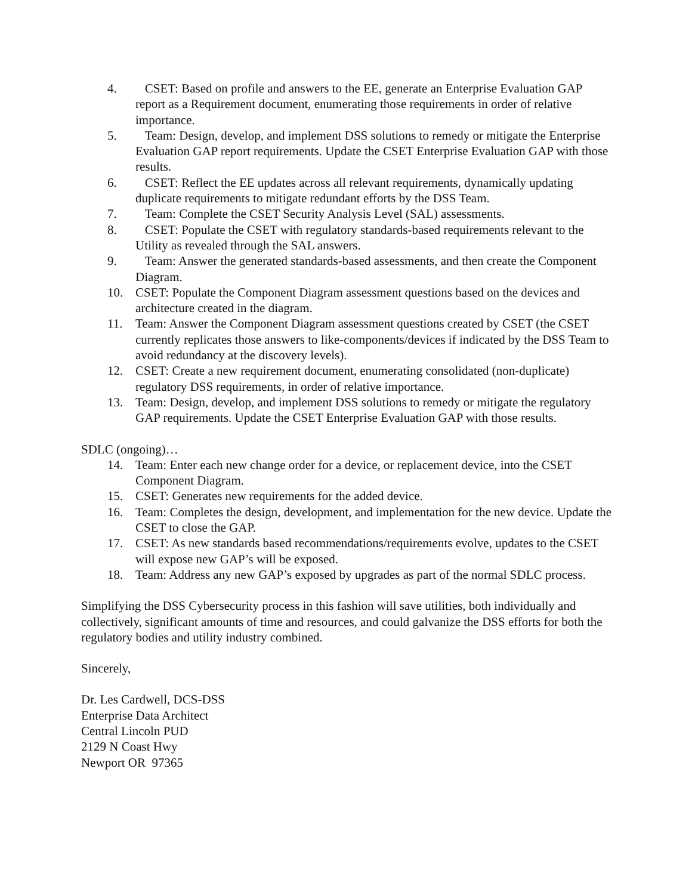4. CSET: Based on profile and answers to the EE, generate an Enterprise Evaluation GAP report as a Requirement document, enumerating those requirements in order of relative importance.
5. Team: Design, develop, and implement DSS solutions to remedy or mitigate the Enterprise Evaluation GAP report requirements. Update the CSET Enterprise Evaluation GAP with those results.
6. CSET: Reflect the EE updates across all relevant requirements, dynamically updating duplicate requirements to mitigate redundant efforts by the DSS Team.
7. Team: Complete the CSET Security Analysis Level (SAL) assessments.
8. CSET: Populate the CSET with regulatory standards-based requirements relevant to the Utility as revealed through the SAL answers.
9. Team: Answer the generated standards-based assessments, and then create the Component Diagram.
10. CSET: Populate the Component Diagram assessment questions based on the devices and architecture created in the diagram.
11. Team: Answer the Component Diagram assessment questions created by CSET (the CSET currently replicates those answers to like-components/devices if indicated by the DSS Team to avoid redundancy at the discovery levels).
12. CSET: Create a new requirement document, enumerating consolidated (non-duplicate) regulatory DSS requirements, in order of relative importance.
13. Team: Design, develop, and implement DSS solutions to remedy or mitigate the regulatory GAP requirements. Update the CSET Enterprise Evaluation GAP with those results.
SDLC (ongoing)…
14. Team: Enter each new change order for a device, or replacement device, into the CSET Component Diagram.
15. CSET: Generates new requirements for the added device.
16. Team: Completes the design, development, and implementation for the new device. Update the CSET to close the GAP.
17. CSET: As new standards based recommendations/requirements evolve, updates to the CSET will expose new GAP’s will be exposed.
18. Team: Address any new GAP’s exposed by upgrades as part of the normal SDLC process.
Simplifying the DSS Cybersecurity process in this fashion will save utilities, both individually and collectively, significant amounts of time and resources, and could galvanize the DSS efforts for both the regulatory bodies and utility industry combined.
Sincerely,
Dr. Les Cardwell, DCS-DSS
Enterprise Data Architect
Central Lincoln PUD
2129 N Coast Hwy
Newport OR 97365